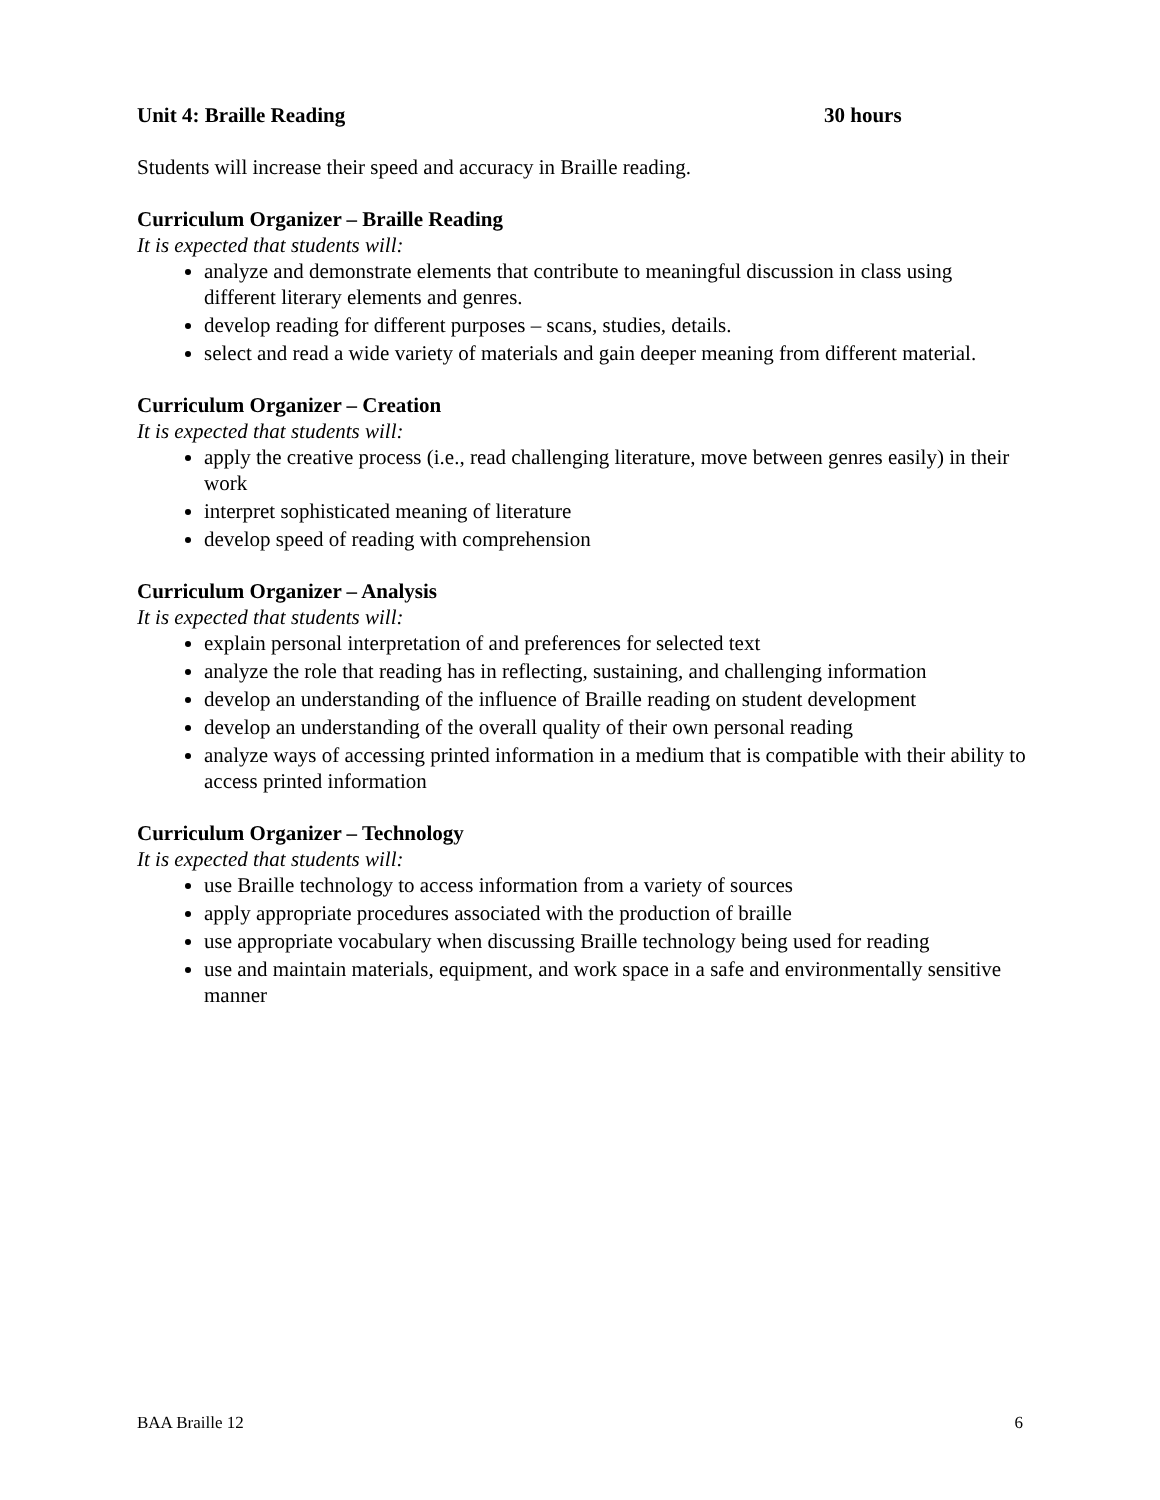Unit 4: Braille Reading 30 hours
Students will increase their speed and accuracy in Braille reading.
Curriculum Organizer – Braille Reading
It is expected that students will:
analyze and demonstrate elements that contribute to meaningful discussion in class using different literary elements and genres.
develop reading for different purposes – scans, studies, details.
select and read a wide variety of materials and gain deeper meaning from different material.
Curriculum Organizer – Creation
It is expected that students will:
apply the creative process (i.e., read challenging literature, move between genres easily) in their work
interpret sophisticated meaning of literature
develop speed of reading with comprehension
Curriculum Organizer – Analysis
It is expected that students will:
explain personal interpretation of and preferences for selected text
analyze the role that reading has in reflecting, sustaining, and challenging information
develop an understanding of the influence of Braille reading on student development
develop an understanding of the overall quality of their own personal reading
analyze ways of accessing printed information in a medium that is compatible with their ability to access printed information
Curriculum Organizer – Technology
It is expected that students will:
use Braille technology to access information from a variety of sources
apply appropriate procedures associated with the production of braille
use appropriate vocabulary when discussing Braille technology being used for reading
use and maintain materials, equipment, and work space in a safe and environmentally sensitive manner
BAA Braille 12 6